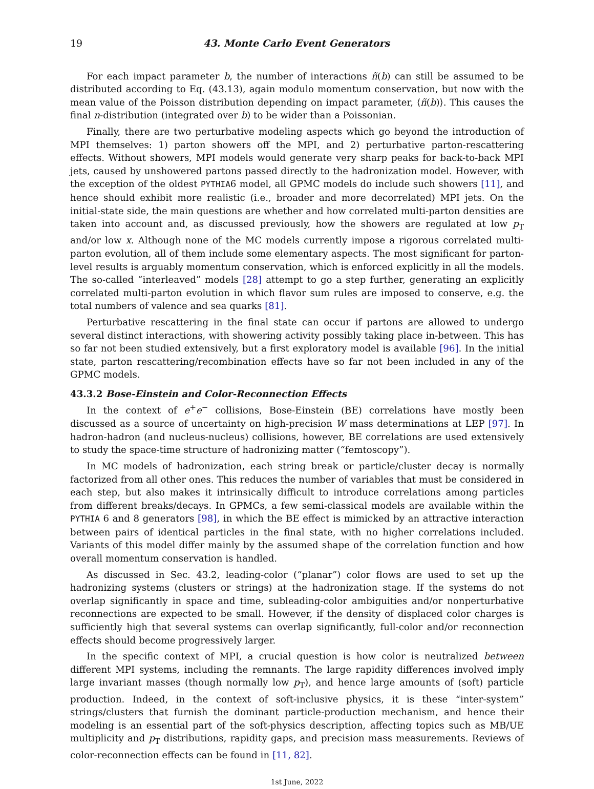19 43. Monte Carlo Event Generators
For each impact parameter b, the number of interactions ñ(b) can still be assumed to be distributed according to Eq. (43.13), again modulo momentum conservation, but now with the mean value of the Poisson distribution depending on impact parameter, ⟨ñ(b)⟩. This causes the final n-distribution (integrated over b) to be wider than a Poissonian.
Finally, there are two perturbative modeling aspects which go beyond the introduction of MPI themselves: 1) parton showers off the MPI, and 2) perturbative parton-rescattering effects. Without showers, MPI models would generate very sharp peaks for back-to-back MPI jets, caused by unshowered partons passed directly to the hadronization model. However, with the exception of the oldest PYTHIA6 model, all GPMC models do include such showers [11], and hence should exhibit more realistic (i.e., broader and more decorrelated) MPI jets. On the initial-state side, the main questions are whether and how correlated multi-parton densities are taken into account and, as discussed previously, how the showers are regulated at low p<sub>T</sub> and/or low x. Although none of the MC models currently impose a rigorous correlated multi-parton evolution, all of them include some elementary aspects. The most significant for parton-level results is arguably momentum conservation, which is enforced explicitly in all the models. The so-called “interleaved” models [28] attempt to go a step further, generating an explicitly correlated multi-parton evolution in which flavor sum rules are imposed to conserve, e.g. the total numbers of valence and sea quarks [81].
Perturbative rescattering in the final state can occur if partons are allowed to undergo several distinct interactions, with showering activity possibly taking place in-between. This has so far not been studied extensively, but a first exploratory model is available [96]. In the initial state, parton rescattering/recombination effects have so far not been included in any of the GPMC models.
43.3.2 Bose-Einstein and Color-Reconnection Effects
In the context of e<sup>+</sup>e<sup>−</sup> collisions, Bose-Einstein (BE) correlations have mostly been discussed as a source of uncertainty on high-precision W mass determinations at LEP [97]. In hadron-hadron (and nucleus-nucleus) collisions, however, BE correlations are used extensively to study the space-time structure of hadronizing matter (“femtoscopy”).
In MC models of hadronization, each string break or particle/cluster decay is normally factorized from all other ones. This reduces the number of variables that must be considered in each step, but also makes it intrinsically difficult to introduce correlations among particles from different breaks/decays. In GPMCs, a few semi-classical models are available within the PYTHIA 6 and 8 generators [98], in which the BE effect is mimicked by an attractive interaction between pairs of identical particles in the final state, with no higher correlations included. Variants of this model differ mainly by the assumed shape of the correlation function and how overall momentum conservation is handled.
As discussed in Sec. 43.2, leading-color (“planar”) color flows are used to set up the hadronizing systems (clusters or strings) at the hadronization stage. If the systems do not overlap significantly in space and time, subleading-color ambiguities and/or nonperturbative reconnections are expected to be small. However, if the density of displaced color charges is sufficiently high that several systems can overlap significantly, full-color and/or reconnection effects should become progressively larger.
In the specific context of MPI, a crucial question is how color is neutralized between different MPI systems, including the remnants. The large rapidity differences involved imply large invariant masses (though normally low p<sub>T</sub>), and hence large amounts of (soft) particle production. Indeed, in the context of soft-inclusive physics, it is these “inter-system” strings/clusters that furnish the dominant particle-production mechanism, and hence their modeling is an essential part of the soft-physics description, affecting topics such as MB/UE multiplicity and p<sub>T</sub> distributions, rapidity gaps, and precision mass measurements. Reviews of color-reconnection effects can be found in [11, 82].
1st June, 2022